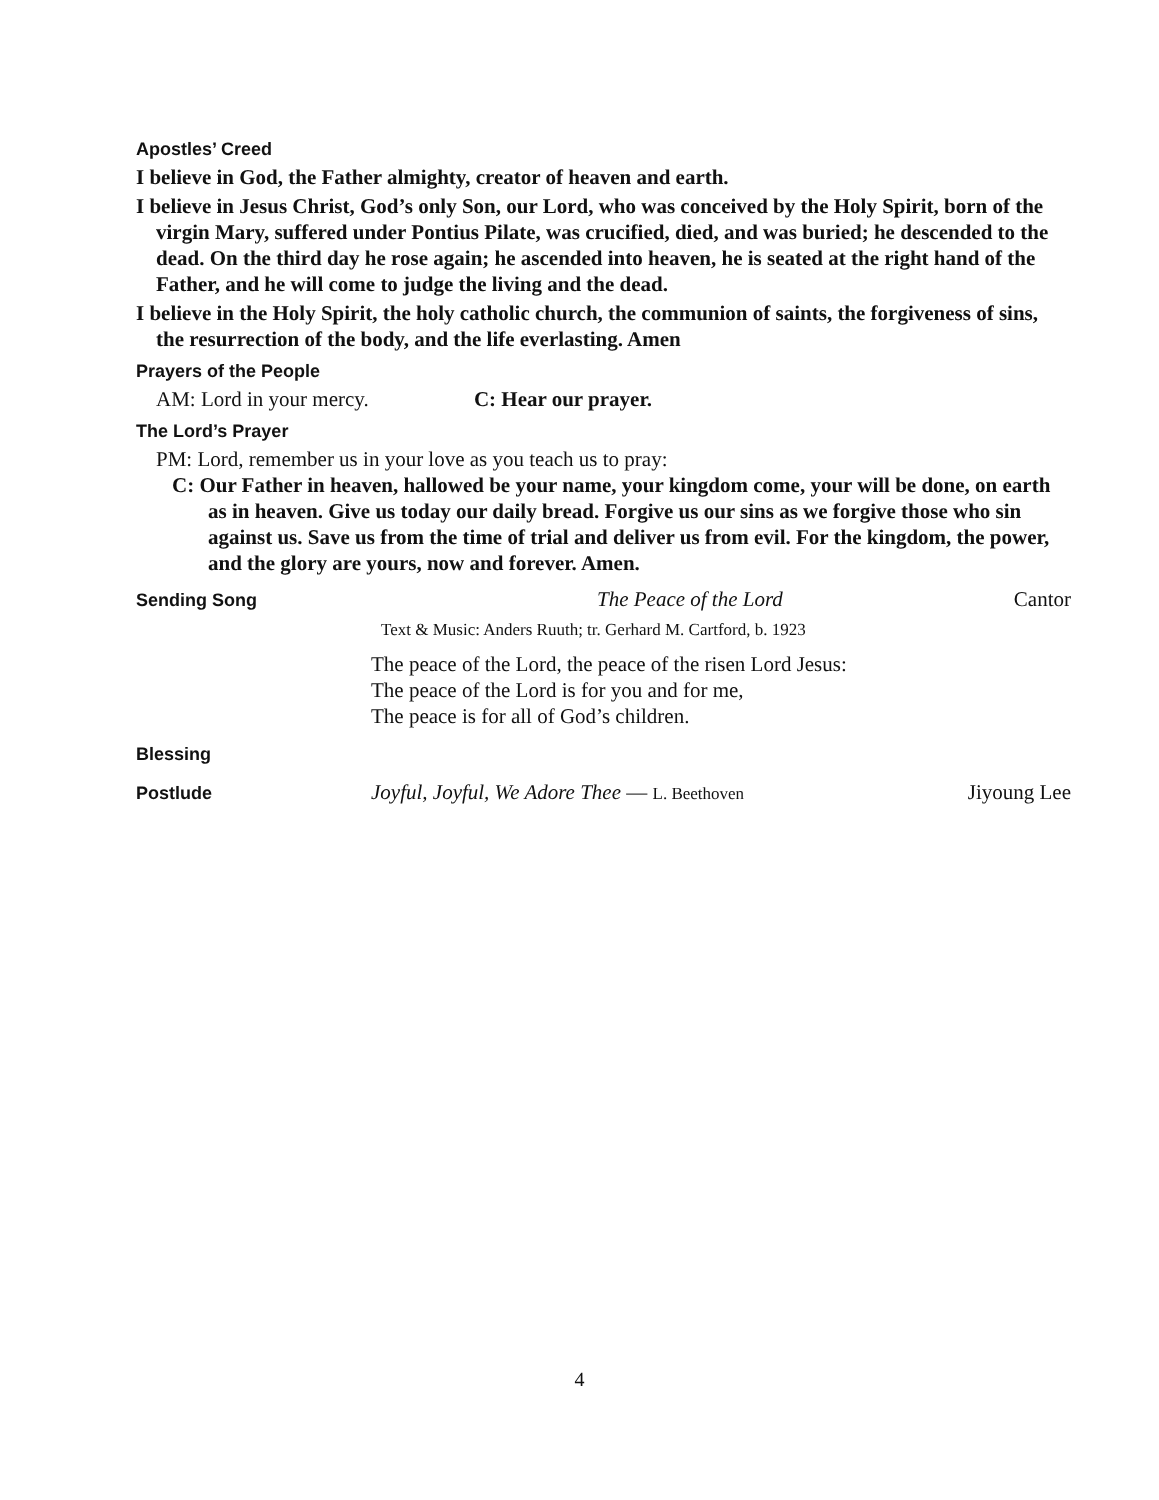Apostles’ Creed
I believe in God, the Father almighty, creator of heaven and earth.
I believe in Jesus Christ, God’s only Son, our Lord, who was conceived by the Holy Spirit, born of the virgin Mary, suffered under Pontius Pilate, was crucified, died, and was buried; he descended to the dead. On the third day he rose again; he ascended into heaven, he is seated at the right hand of the Father, and he will come to judge the living and the dead.
I believe in the Holy Spirit, the holy catholic church, the communion of saints, the forgiveness of sins, the resurrection of the body, and the life everlasting. Amen
Prayers of the People
AM: Lord in your mercy. C: Hear our prayer.
The Lord’s Prayer
PM: Lord, remember us in your love as you teach us to pray:
C: Our Father in heaven, hallowed be your name, your kingdom come, your will be done, on earth as in heaven. Give us today our daily bread. Forgive us our sins as we forgive those who sin against us. Save us from the time of trial and deliver us from evil. For the kingdom, the power, and the glory are yours, now and forever. Amen.
Sending Song
The Peace of the Lord Cantor
Text & Music: Anders Ruuth; tr. Gerhard M. Cartford, b. 1923
The peace of the Lord, the peace of the risen Lord Jesus:
The peace of the Lord is for you and for me,
The peace is for all of God’s children.
Blessing
Postlude
Joyful, Joyful, We Adore Thee — L. Beethoven Jiyoung Lee
4